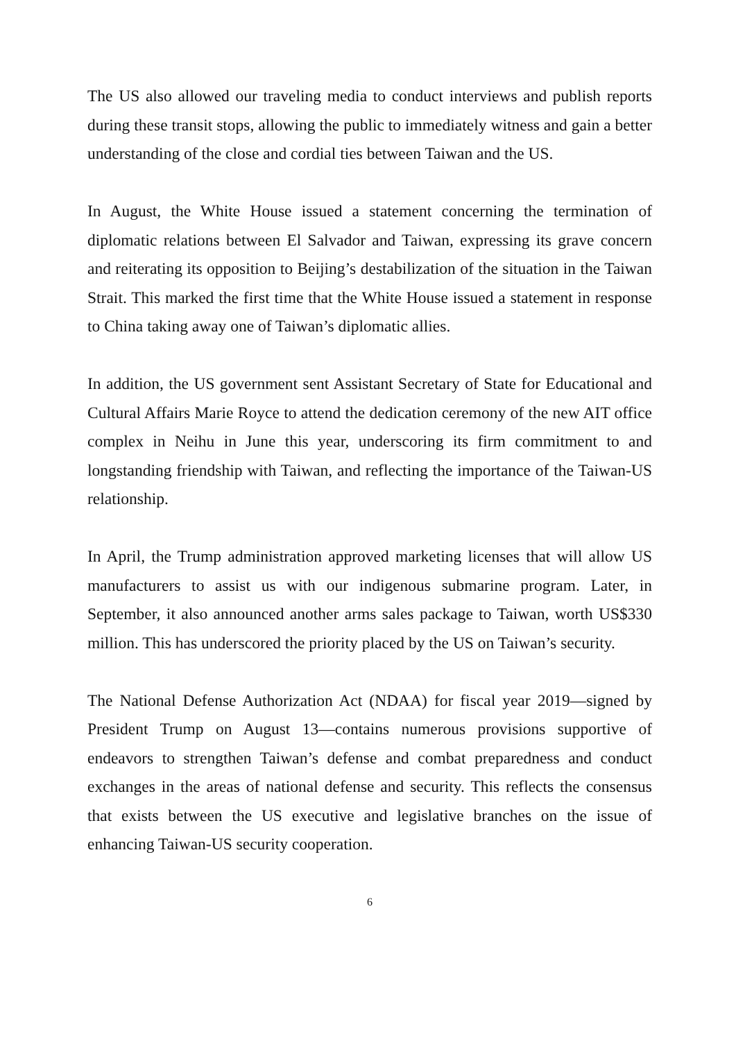The US also allowed our traveling media to conduct interviews and publish reports during these transit stops, allowing the public to immediately witness and gain a better understanding of the close and cordial ties between Taiwan and the US.
In August, the White House issued a statement concerning the termination of diplomatic relations between El Salvador and Taiwan, expressing its grave concern and reiterating its opposition to Beijing’s destabilization of the situation in the Taiwan Strait. This marked the first time that the White House issued a statement in response to China taking away one of Taiwan’s diplomatic allies.
In addition, the US government sent Assistant Secretary of State for Educational and Cultural Affairs Marie Royce to attend the dedication ceremony of the new AIT office complex in Neihu in June this year, underscoring its firm commitment to and longstanding friendship with Taiwan, and reflecting the importance of the Taiwan-US relationship.
In April, the Trump administration approved marketing licenses that will allow US manufacturers to assist us with our indigenous submarine program. Later, in September, it also announced another arms sales package to Taiwan, worth US$330 million. This has underscored the priority placed by the US on Taiwan’s security.
The National Defense Authorization Act (NDAA) for fiscal year 2019—signed by President Trump on August 13—contains numerous provisions supportive of endeavors to strengthen Taiwan’s defense and combat preparedness and conduct exchanges in the areas of national defense and security. This reflects the consensus that exists between the US executive and legislative branches on the issue of enhancing Taiwan-US security cooperation.
6